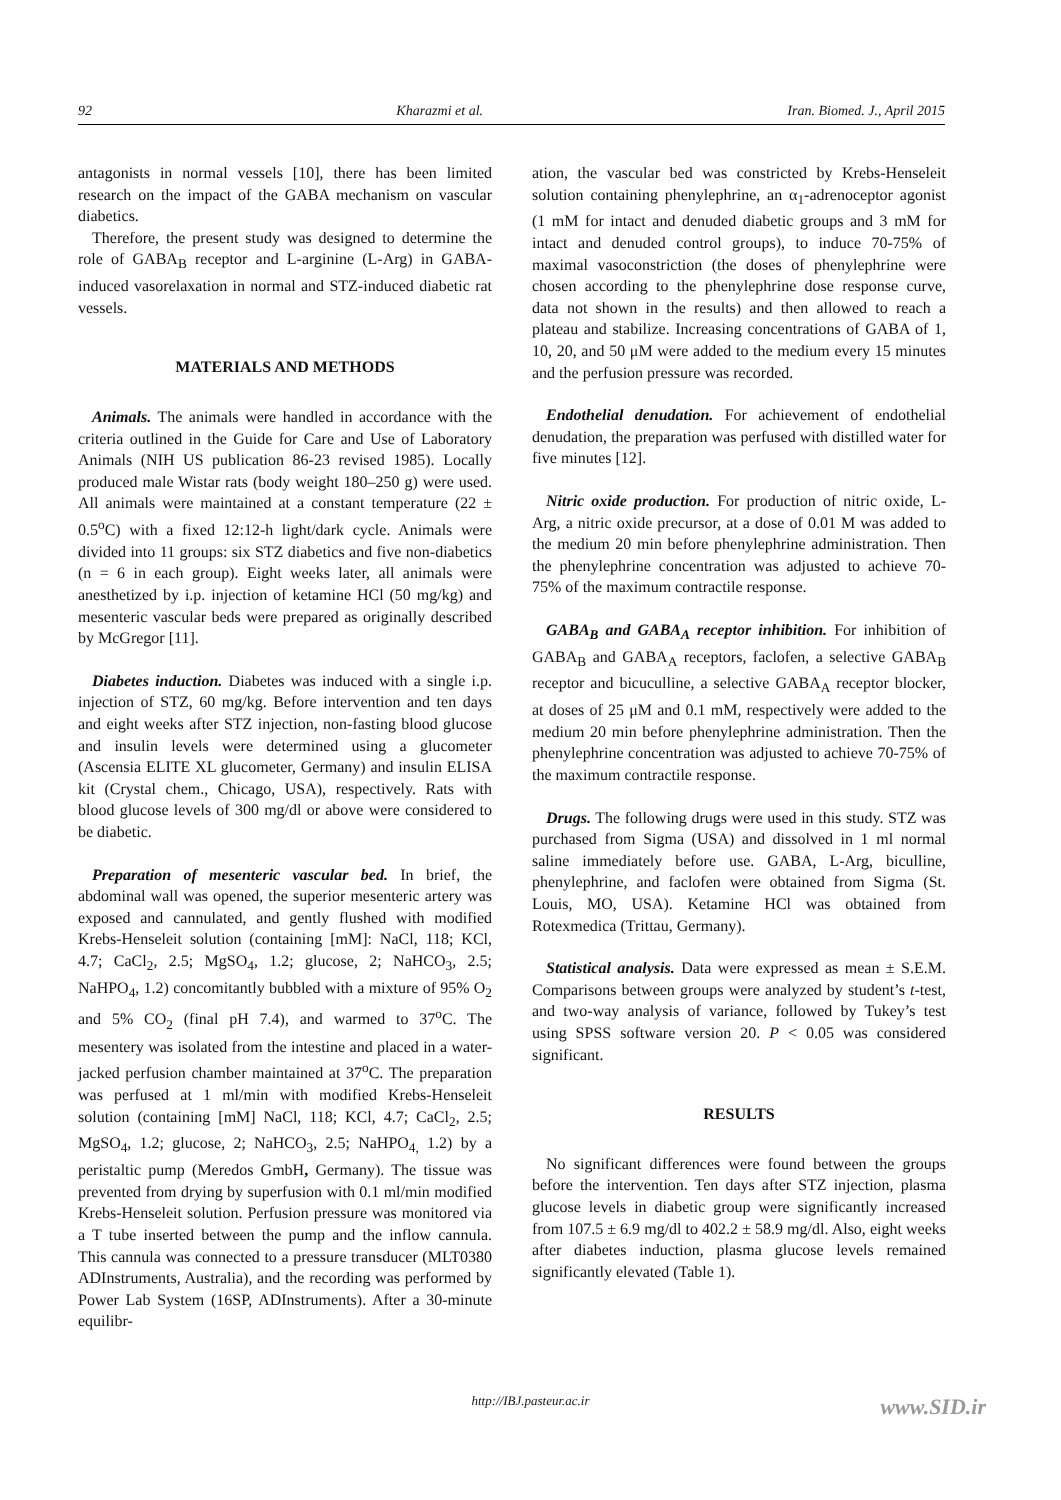92 Kharazmi et al. Iran. Biomed. J., April 2015
antagonists in normal vessels [10], there has been limited research on the impact of the GABA mechanism on vascular diabetics.
Therefore, the present study was designed to determine the role of GABA<sub>B</sub> receptor and L-arginine (L-Arg) in GABA-induced vasorelaxation in normal and STZ-induced diabetic rat vessels.
MATERIALS AND METHODS
Animals. The animals were handled in accordance with the criteria outlined in the Guide for Care and Use of Laboratory Animals (NIH US publication 86-23 revised 1985). Locally produced male Wistar rats (body weight 180–250 g) were used. All animals were maintained at a constant temperature (22 ± 0.5<sup>o</sup>C) with a fixed 12:12-h light/dark cycle. Animals were divided into 11 groups: six STZ diabetics and five non-diabetics (n = 6 in each group). Eight weeks later, all animals were anesthetized by i.p. injection of ketamine HCl (50 mg/kg) and mesenteric vascular beds were prepared as originally described by McGregor [11].
Diabetes induction. Diabetes was induced with a single i.p. injection of STZ, 60 mg/kg. Before intervention and ten days and eight weeks after STZ injection, non-fasting blood glucose and insulin levels were determined using a glucometer (Ascensia ELITE XL glucometer, Germany) and insulin ELISA kit (Crystal chem., Chicago, USA), respectively. Rats with blood glucose levels of 300 mg/dl or above were considered to be diabetic.
Preparation of mesenteric vascular bed. In brief, the abdominal wall was opened, the superior mesenteric artery was exposed and cannulated, and gently flushed with modified Krebs-Henseleit solution (containing [mM]: NaCl, 118; KCl, 4.7; CaCl<sub>2</sub>, 2.5; MgSO<sub>4</sub>, 1.2; glucose, 2; NaHCO<sub>3</sub>, 2.5; NaHPO<sub>4</sub>, 1.2) concomitantly bubbled with a mixture of 95% O<sub>2</sub> and 5% CO<sub>2</sub> (final pH 7.4), and warmed to 37<sup>o</sup>C. The mesentery was isolated from the intestine and placed in a water-jacked perfusion chamber maintained at 37<sup>o</sup>C. The preparation was perfused at 1 ml/min with modified Krebs-Henseleit solution (containing [mM] NaCl, 118; KCl, 4.7; CaCl<sub>2</sub>, 2.5; MgSO<sub>4</sub>, 1.2; glucose, 2; NaHCO<sub>3</sub>, 2.5; NaHPO<sub>4,</sub> 1.2) by a peristaltic pump (Meredos GmbH, Germany). The tissue was prevented from drying by superfusion with 0.1 ml/min modified Krebs-Henseleit solution. Perfusion pressure was monitored via a T tube inserted between the pump and the inflow cannula. This cannula was connected to a pressure transducer (MLT0380 ADInstruments, Australia), and the recording was performed by Power Lab System (16SP, ADInstruments). After a 30-minute equilibr-
ation, the vascular bed was constricted by Krebs-Henseleit solution containing phenylephrine, an α<sub>1</sub>-adrenoceptor agonist (1 mM for intact and denuded diabetic groups and 3 mM for intact and denuded control groups), to induce 70-75% of maximal vasoconstriction (the doses of phenylephrine were chosen according to the phenylephrine dose response curve, data not shown in the results) and then allowed to reach a plateau and stabilize. Increasing concentrations of GABA of 1, 10, 20, and 50 μM were added to the medium every 15 minutes and the perfusion pressure was recorded.
Endothelial denudation. For achievement of endothelial denudation, the preparation was perfused with distilled water for five minutes [12].
Nitric oxide production. For production of nitric oxide, L-Arg, a nitric oxide precursor, at a dose of 0.01 M was added to the medium 20 min before phenylephrine administration. Then the phenylephrine concentration was adjusted to achieve 70-75% of the maximum contractile response.
GABA<sub>B</sub> and GABA<sub>A</sub> receptor inhibition. For inhibition of GABA<sub>B</sub> and GABA<sub>A</sub> receptors, faclofen, a selective GABA<sub>B</sub> receptor and bicuculline, a selective GABA<sub>A</sub> receptor blocker, at doses of 25 μM and 0.1 mM, respectively were added to the medium 20 min before phenylephrine administration. Then the phenylephrine concentration was adjusted to achieve 70-75% of the maximum contractile response.
Drugs. The following drugs were used in this study. STZ was purchased from Sigma (USA) and dissolved in 1 ml normal saline immediately before use. GABA, L-Arg, biculline, phenylephrine, and faclofen were obtained from Sigma (St. Louis, MO, USA). Ketamine HCl was obtained from Rotexmedica (Trittau, Germany).
Statistical analysis. Data were expressed as mean ± S.E.M. Comparisons between groups were analyzed by student’s t-test, and two-way analysis of variance, followed by Tukey’s test using SPSS software version 20. P < 0.05 was considered significant.
RESULTS
No significant differences were found between the groups before the intervention. Ten days after STZ injection, plasma glucose levels in diabetic group were significantly increased from 107.5 ± 6.9 mg/dl to 402.2 ± 58.9 mg/dl. Also, eight weeks after diabetes induction, plasma glucose levels remained significantly elevated (Table 1).
http://IBJ.pasteur.ac.ir www.SID.ir